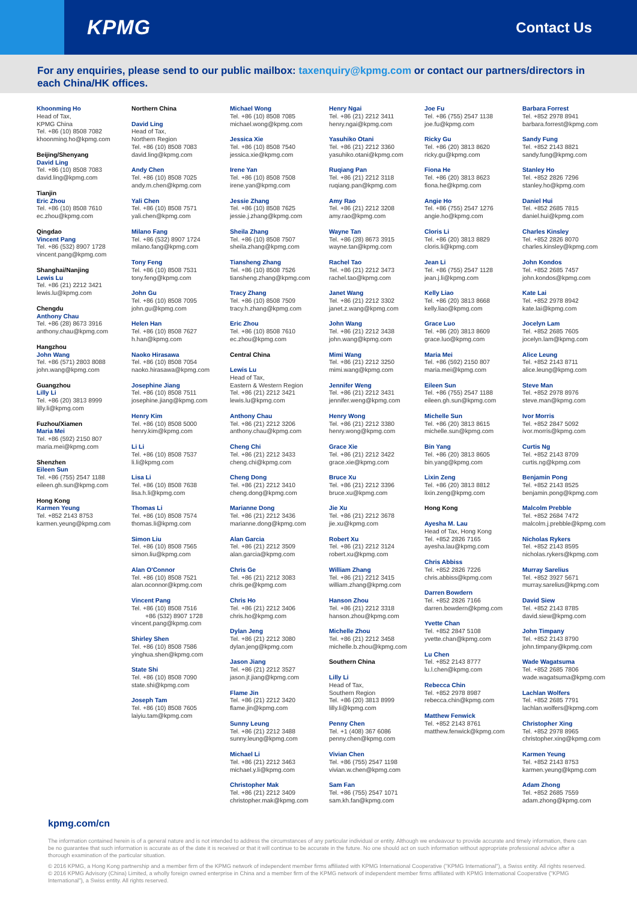KPMG
Contact Us
For any enquiries, please send to our public mailbox: taxenquiry@kpmg.com or contact our partners/directors in each China/HK offices.
Khoonming Ho
Head of Tax,
KPMG China
Tel. +86 (10) 8508 7082
khoonming.ho@kpmg.com
Beijing/Shenyang
David Ling
Tel. +86 (10) 8508 7083
david.ling@kpmg.com
Tianjin
Eric Zhou
Tel. +86 (10) 8508 7610
ec.zhou@kpmg.com
Qingdao
Vincent Pang
Tel. +86 (532) 8907 1728
vincent.pang@kpmg.com
Shanghai/Nanjing
Lewis Lu
Tel. +86 (21) 2212 3421
lewis.lu@kpmg.com
Chengdu
Anthony Chau
Tel. +86 (28) 8673 3916
anthony.chau@kpmg.com
Hangzhou
John Wang
Tel. +86 (571) 2803 8088
john.wang@kpmg.com
Guangzhou
Lilly Li
Tel. +86 (20) 3813 8999
lilly.li@kpmg.com
Fuzhou/Xiamen
Maria Mei
Tel. +86 (592) 2150 807
maria.mei@kpmg.com
Shenzhen
Eileen Sun
Tel. +86 (755) 2547 1188
eileen.gh.sun@kpmg.com
Hong Kong
Karmen Yeung
Tel. +852 2143 8753
karmen.yeung@kpmg.com
Northern China
David Ling
Head of Tax,
Northern Region
Tel. +86 (10) 8508 7083
david.ling@kpmg.com
Andy Chen
Tel. +86 (10) 8508 7025
andy.m.chen@kpmg.com
Yali Chen
Tel. +86 (10) 8508 7571
yali.chen@kpmg.com
Milano Fang
Tel. +86 (532) 8907 1724
milano.fang@kpmg.com
Tony Feng
Tel. +86 (10) 8508 7531
tony.feng@kpmg.com
John Gu
Tel. +86 (10) 8508 7095
john.gu@kpmg.com
Helen Han
Tel. +86 (10) 8508 7627
h.han@kpmg.com
Naoko Hirasawa
Tel. +86 (10) 8508 7054
naoko.hirasawa@kpmg.com
Josephine Jiang
Tel. +86 (10) 8508 7511
josephine.jiang@kpmg.com
Henry Kim
Tel. +86 (10) 8508 5000
henry.kim@kpmg.com
Li Li
Tel. +86 (10) 8508 7537
li.li@kpmg.com
Lisa Li
Tel. +86 (10) 8508 7638
lisa.h.li@kpmg.com
Thomas Li
Tel. +86 (10) 8508 7574
thomas.li@kpmg.com
Simon Liu
Tel. +86 (10) 8508 7565
simon.liu@kpmg.com
Alan O'Connor
Tel. +86 (10) 8508 7521
alan.oconnor@kpmg.com
Vincent Pang
Tel. +86 (10) 8508 7516
+86 (532) 8907 1728
vincent.pang@kpmg.com
Shirley Shen
Tel. +86 (10) 8508 7586
yinghua.shen@kpmg.com
State Shi
Tel. +86 (10) 8508 7090
state.shi@kpmg.com
Joseph Tam
Tel. +86 (10) 8508 7605
laiyiu.tam@kpmg.com
Michael Wong
Tel. +86 (10) 8508 7085
michael.wong@kpmg.com
Jessica Xie
Tel. +86 (10) 8508 7540
jessica.xie@kpmg.com
Irene Yan
Tel. +86 (10) 8508 7508
irene.yan@kpmg.com
Jessie Zhang
Tel. +86 (10) 8508 7625
jessie.j.zhang@kpmg.com
Sheila Zhang
Tel. +86 (10) 8508 7507
sheila.zhang@kpmg.com
Tiansheng Zhang
Tel. +86 (10) 8508 7526
tiansheng.zhang@kpmg.com
Tracy Zhang
Tel. +86 (10) 8508 7509
tracy.h.zhang@kpmg.com
Eric Zhou
Tel. +86 (10) 8508 7610
ec.zhou@kpmg.com
Central China
Lewis Lu
Head of Tax,
Eastern & Western Region
Tel. +86 (21) 2212 3421
lewis.lu@kpmg.com
Anthony Chau
Tel. +86 (21) 2212 3206
anthony.chau@kpmg.com
Cheng Chi
Tel. +86 (21) 2212 3433
cheng.chi@kpmg.com
Cheng Dong
Tel. +86 (21) 2212 3410
cheng.dong@kpmg.com
Marianne Dong
Tel. +86 (21) 2212 3436
marianne.dong@kpmg.com
Alan Garcia
Tel. +86 (21) 2212 3509
alan.garcia@kpmg.com
Chris Ge
Tel. +86 (21) 2212 3083
chris.ge@kpmg.com
Chris Ho
Tel. +86 (21) 2212 3406
chris.ho@kpmg.com
Dylan Jeng
Tel. +86 (21) 2212 3080
dylan.jeng@kpmg.com
Jason Jiang
Tel. +86 (21) 2212 3527
jason.jt.jiang@kpmg.com
Flame Jin
Tel. +86 (21) 2212 3420
flame.jin@kpmg.com
Sunny Leung
Tel. +86 (21) 2212 3488
sunny.leung@kpmg.com
Michael Li
Tel. +86 (21) 2212 3463
michael.y.li@kpmg.com
Christopher Mak
Tel. +86 (21) 2212 3409
christopher.mak@kpmg.com
Henry Ngai
Tel. +86 (21) 2212 3411
henry.ngai@kpmg.com
Yasuhiko Otani
Tel. +86 (21) 2212 3360
yasuhiko.otani@kpmg.com
Ruqiang Pan
Tel. +86 (21) 2212 3118
ruqiang.pan@kpmg.com
Amy Rao
Tel. +86 (21) 2212 3208
amy.rao@kpmg.com
Wayne Tan
Tel. +86 (28) 8673 3915
wayne.tan@kpmg.com
Rachel Tao
Tel. +86 (21) 2212 3473
rachel.tao@kpmg.com
Janet Wang
Tel. +86 (21) 2212 3302
janet.z.wang@kpmg.com
John Wang
Tel. +86 (21) 2212 3438
john.wang@kpmg.com
Mimi Wang
Tel. +86 (21) 2212 3250
mimi.wang@kpmg.com
Jennifer Weng
Tel. +86 (21) 2212 3431
jennifer.weng@kpmg.com
Henry Wong
Tel. +86 (21) 2212 3380
henry.wong@kpmg.com
Grace Xie
Tel. +86 (21) 2212 3422
grace.xie@kpmg.com
Bruce Xu
Tel. +86 (21) 2212 3396
bruce.xu@kpmg.com
Jie Xu
Tel. +86 (21) 2212 3678
jie.xu@kpmg.com
Robert Xu
Tel. +86 (21) 2212 3124
robert.xu@kpmg.com
William Zhang
Tel. +86 (21) 2212 3415
william.zhang@kpmg.com
Hanson Zhou
Tel. +86 (21) 2212 3318
hanson.zhou@kpmg.com
Michelle Zhou
Tel. +86 (21) 2212 3458
michelle.b.zhou@kpmg.com
Southern China
Lilly Li
Head of Tax,
Southern Region
Tel. +86 (20) 3813 8999
lilly.li@kpmg.com
Penny Chen
Tel. +1 (408) 367 6086
penny.chen@kpmg.com
Vivian Chen
Tel. +86 (755) 2547 1198
vivian.w.chen@kpmg.com
Sam Fan
Tel. +86 (755) 2547 1071
sam.kh.fan@kpmg.com
Joe Fu
Tel. +86 (755) 2547 1138
joe.fu@kpmg.com
Ricky Gu
Tel. +86 (20) 3813 8620
ricky.gu@kpmg.com
Fiona He
Tel. +86 (20) 3813 8623
fiona.he@kpmg.com
Angie Ho
Tel. +86 (755) 2547 1276
angie.ho@kpmg.com
Cloris Li
Tel. +86 (20) 3813 8829
cloris.li@kpmg.com
Jean Li
Tel. +86 (755) 2547 1128
jean.j.li@kpmg.com
Kelly Liao
Tel. +86 (20) 3813 8668
kelly.liao@kpmg.com
Grace Luo
Tel. +86 (20) 3813 8609
grace.luo@kpmg.com
Maria Mei
Tel. +86 (592) 2150 807
maria.mei@kpmg.com
Eileen Sun
Tel. +86 (755) 2547 1188
eileen.gh.sun@kpmg.com
Michelle Sun
Tel. +86 (20) 3813 8615
michelle.sun@kpmg.com
Bin Yang
Tel. +86 (20) 3813 8605
bin.yang@kpmg.com
Lixin Zeng
Tel. +86 (20) 3813 8812
lixin.zeng@kpmg.com
Hong Kong
Ayesha M. Lau
Head of Tax, Hong Kong
Tel. +852 2826 7165
ayesha.lau@kpmg.com
Chris Abbiss
Tel. +852 2826 7226
chris.abbiss@kpmg.com
Darren Bowdern
Tel. +852 2826 7166
darren.bowdern@kpmg.com
Yvette Chan
Tel. +852 2847 5108
yvette.chan@kpmg.com
Lu Chen
Tel. +852 2143 8777
lu.l.chen@kpmg.com
Rebecca Chin
Tel. +852 2978 8987
rebecca.chin@kpmg.com
Matthew Fenwick
Tel. +852 2143 8761
matthew.fenwick@kpmg.com
Barbara Forrest
Tel. +852 2978 8941
barbara.forrest@kpmg.com
Sandy Fung
Tel. +852 2143 8821
sandy.fung@kpmg.com
Stanley Ho
Tel. +852 2826 7296
stanley.ho@kpmg.com
Daniel Hui
Tel. +852 2685 7815
daniel.hui@kpmg.com
Charles Kinsley
Tel. +852 2826 8070
charles.kinsley@kpmg.com
John Kondos
Tel. +852 2685 7457
john.kondos@kpmg.com
Kate Lai
Tel. +852 2978 8942
kate.lai@kpmg.com
Jocelyn Lam
Tel. +852 2685 7605
jocelyn.lam@kpmg.com
Alice Leung
Tel. +852 2143 8711
alice.leung@kpmg.com
Steve Man
Tel. +852 2978 8976
steve.man@kpmg.com
Ivor Morris
Tel. +852 2847 5092
ivor.morris@kpmg.com
Curtis Ng
Tel. +852 2143 8709
curtis.ng@kpmg.com
Benjamin Pong
Tel. +852 2143 8525
benjamin.pong@kpmg.com
Malcolm Prebble
Tel. +852 2684 7472
malcolm.j.prebble@kpmg.com
Nicholas Rykers
Tel. +852 2143 8595
nicholas.rykers@kpmg.com
Murray Sarelius
Tel. +852 3927 5671
murray.sarelius@kpmg.com
David Siew
Tel. +852 2143 8785
david.siew@kpmg.com
John Timpany
Tel. +852 2143 8790
john.timpany@kpmg.com
Wade Wagatsuma
Tel. +852 2685 7806
wade.wagatsuma@kpmg.com
Lachlan Wolfers
Tel. +852 2685 7791
lachlan.wolfers@kpmg.com
Christopher Xing
Tel. +852 2978 8965
christopher.xing@kpmg.com
Karmen Yeung
Tel. +852 2143 8753
karmen.yeung@kpmg.com
Adam Zhong
Tel. +852 2685 7559
adam.zhong@kpmg.com
kpmg.com/cn
The information contained herein is of a general nature and is not intended to address the circumstances of any particular individual or entity. Although we endeavour to provide accurate and timely information, there can be no guarantee that such information is accurate as of the date it is received or that it will continue to be accurate in the future. No one should act on such information without appropriate professional advice after a thorough examination of the particular situation.
© 2016 KPMG, a Hong Kong partnership and a member firm of the KPMG network of independent member firms affiliated with KPMG International Cooperative ("KPMG International"), a Swiss entity. All rights reserved. © 2016 KPMG Advisory (China) Limited, a wholly foreign owned enterprise in China and a member firm of the KPMG network of independent member firms affiliated with KPMG International Cooperative ("KPMG International"), a Swiss entity. All rights reserved.